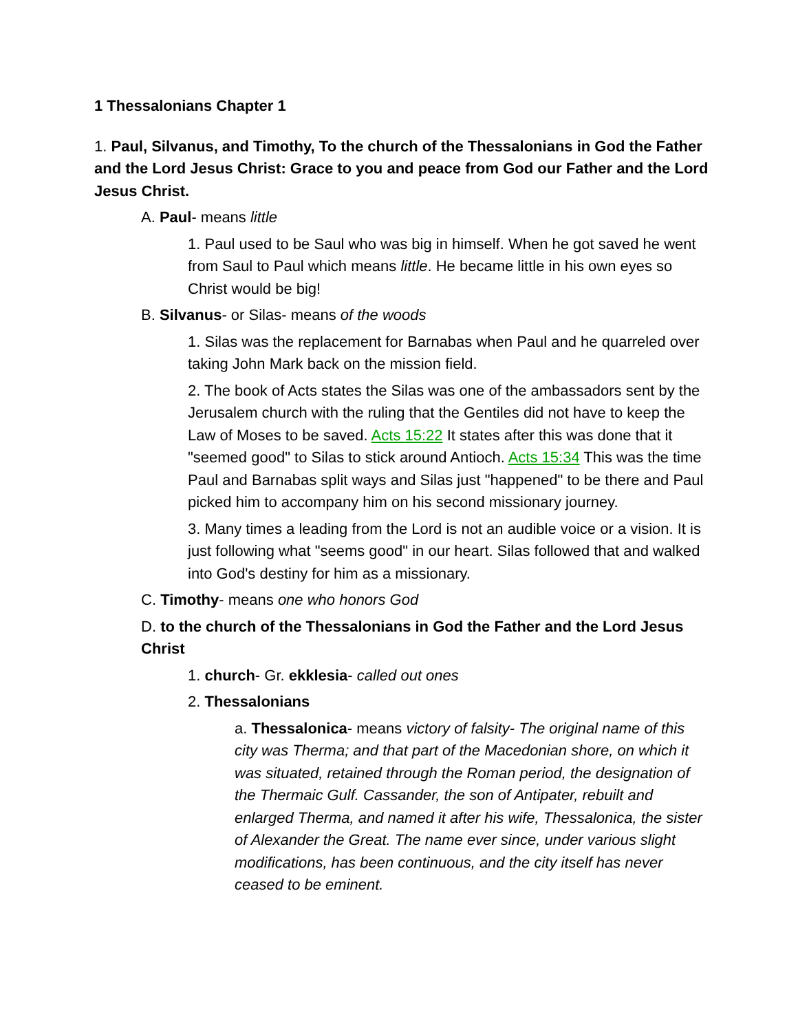1 Thessalonians Chapter 1
1. Paul, Silvanus, and Timothy, To the church of the Thessalonians in God the Father and the Lord Jesus Christ: Grace to you and peace from God our Father and the Lord Jesus Christ.
A. Paul- means little
1. Paul used to be Saul who was big in himself. When he got saved he went from Saul to Paul which means little. He became little in his own eyes so Christ would be big!
B. Silvanus- or Silas- means of the woods
1. Silas was the replacement for Barnabas when Paul and he quarreled over taking John Mark back on the mission field.
2. The book of Acts states the Silas was one of the ambassadors sent by the Jerusalem church with the ruling that the Gentiles did not have to keep the Law of Moses to be saved. Acts 15:22 It states after this was done that it "seemed good" to Silas to stick around Antioch. Acts 15:34 This was the time Paul and Barnabas split ways and Silas just "happened" to be there and Paul picked him to accompany him on his second missionary journey.
3. Many times a leading from the Lord is not an audible voice or a vision. It is just following what "seems good" in our heart. Silas followed that and walked into God's destiny for him as a missionary.
C. Timothy- means one who honors God
D. to the church of the Thessalonians in God the Father and the Lord Jesus Christ
1. church- Gr. ekklesia- called out ones
2. Thessalonians
a. Thessalonica- means victory of falsity- The original name of this city was Therma; and that part of the Macedonian shore, on which it was situated, retained through the Roman period, the designation of the Thermaic Gulf. Cassander, the son of Antipater, rebuilt and enlarged Therma, and named it after his wife, Thessalonica, the sister of Alexander the Great. The name ever since, under various slight modifications, has been continuous, and the city itself has never ceased to be eminent.